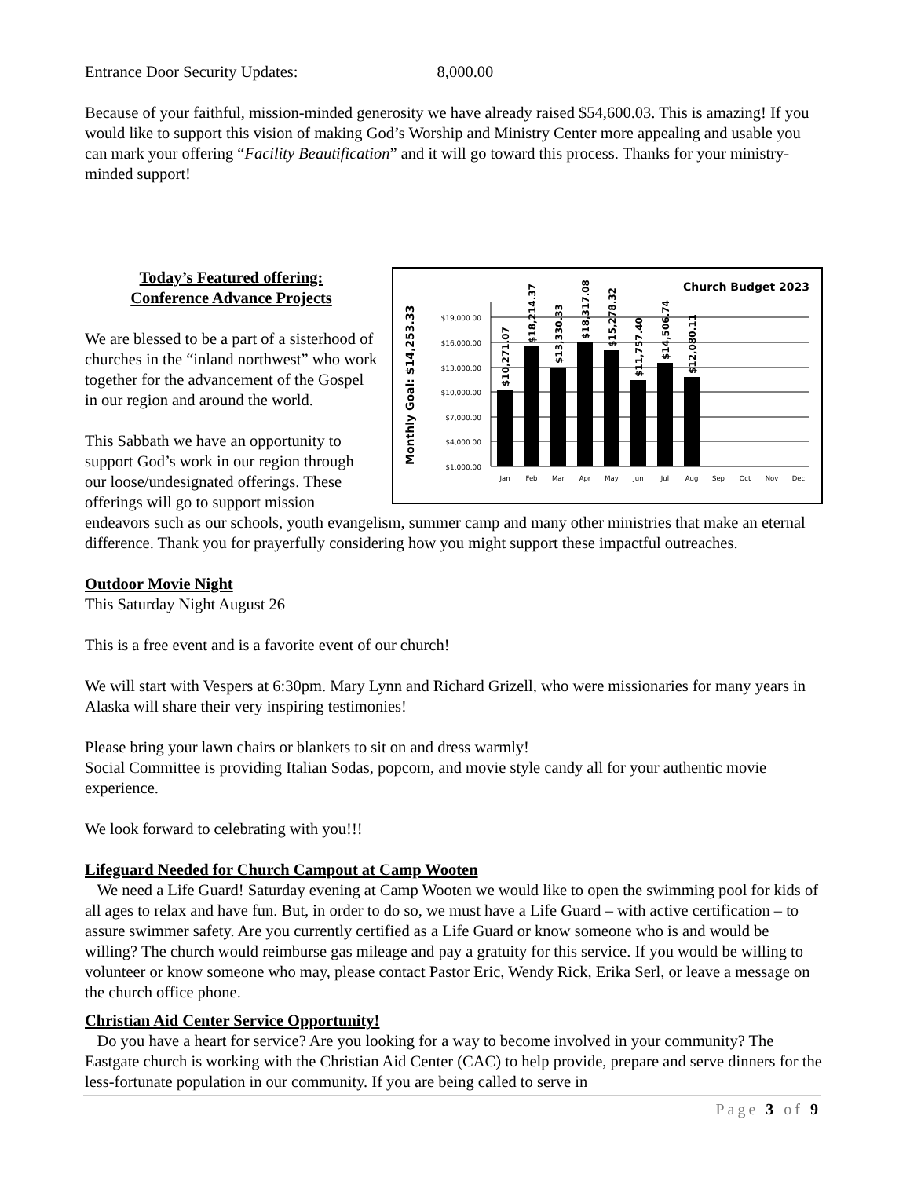Entrance Door Security Updates: 8,000.00
Because of your faithful, mission-minded generosity we have already raised $54,600.03. This is amazing! If you would like to support this vision of making God’s Worship and Ministry Center more appealing and usable you can mark your offering “Facility Beautification” and it will go toward this process. Thanks for your ministry-minded support!
Church Budget 2023
Monthly Goal: $14,253.33
$19,000.00
$16,000.00
$13,000.00
$10,000.00
$7,000.00
$4,000.00
$1,000.00
Jan
Feb
Mar
Apr
May
Jun
Jul
Aug
Sep
Oct
Nov
Dec
$10,271.07
$18,214.37
$13,330.33
$18,317.08
$15,278.32
$11,757.40
$14,506.74
$12,080.11
Today’s Featured offering:
Conference Advance Projects
We are blessed to be a part of a sisterhood of churches in the “inland northwest” who work together for the advancement of the Gospel in our region and around the world.
This Sabbath we have an opportunity to support God’s work in our region through our loose/undesignated offerings. These offerings will go to support mission endeavors such as our schools, youth evangelism, summer camp and many other ministries that make an eternal difference. Thank you for prayerfully considering how you might support these impactful outreaches.
Outdoor Movie Night
This Saturday Night August 26
This is a free event and is a favorite event of our church!
We will start with Vespers at 6:30pm. Mary Lynn and Richard Grizell, who were missionaries for many years in Alaska will share their very inspiring testimonies!
Please bring your lawn chairs or blankets to sit on and dress warmly!
Social Committee is providing Italian Sodas, popcorn, and movie style candy all for your authentic movie experience.
We look forward to celebrating with you!!!
Lifeguard Needed for Church Campout at Camp Wooten
We need a Life Guard! Saturday evening at Camp Wooten we would like to open the swimming pool for kids of all ages to relax and have fun. But, in order to do so, we must have a Life Guard – with active certification – to assure swimmer safety. Are you currently certified as a Life Guard or know someone who is and would be willing? The church would reimburse gas mileage and pay a gratuity for this service. If you would be willing to volunteer or know someone who may, please contact Pastor Eric, Wendy Rick, Erika Serl, or leave a message on the church office phone.
Christian Aid Center Service Opportunity!
Do you have a heart for service? Are you looking for a way to become involved in your community? The Eastgate church is working with the Christian Aid Center (CAC) to help provide, prepare and serve dinners for the less-fortunate population in our community. If you are being called to serve in
Page 3 of 9